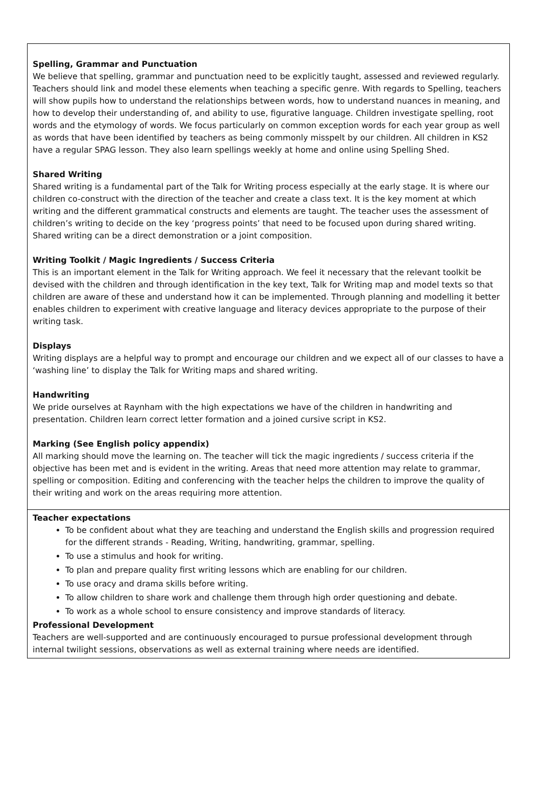Spelling, Grammar and Punctuation
We believe that spelling, grammar and punctuation need to be explicitly taught, assessed and reviewed regularly. Teachers should link and model these elements when teaching a specific genre. With regards to Spelling, teachers will show pupils how to understand the relationships between words, how to understand nuances in meaning, and how to develop their understanding of, and ability to use, figurative language. Children investigate spelling, root words and the etymology of words. We focus particularly on common exception words for each year group as well as words that have been identified by teachers as being commonly misspelt by our children. All children in KS2 have a regular SPAG lesson. They also learn spellings weekly at home and online using Spelling Shed.
Shared Writing
Shared writing is a fundamental part of the Talk for Writing process especially at the early stage. It is where our children co-construct with the direction of the teacher and create a class text. It is the key moment at which writing and the different grammatical constructs and elements are taught. The teacher uses the assessment of children’s writing to decide on the key ‘progress points’ that need to be focused upon during shared writing. Shared writing can be a direct demonstration or a joint composition.
Writing Toolkit / Magic Ingredients / Success Criteria
This is an important element in the Talk for Writing approach. We feel it necessary that the relevant toolkit be devised with the children and through identification in the key text, Talk for Writing map and model texts so that children are aware of these and understand how it can be implemented. Through planning and modelling it better enables children to experiment with creative language and literacy devices appropriate to the purpose of their writing task.
Displays
Writing displays are a helpful way to prompt and encourage our children and we expect all of our classes to have a ‘washing line’ to display the Talk for Writing maps and shared writing.
Handwriting
We pride ourselves at Raynham with the high expectations we have of the children in handwriting and presentation. Children learn correct letter formation and a joined cursive script in KS2.
Marking (See English policy appendix)
All marking should move the learning on. The teacher will tick the magic ingredients / success criteria if the objective has been met and is evident in the writing. Areas that need more attention may relate to grammar, spelling or composition. Editing and conferencing with the teacher helps the children to improve the quality of their writing and work on the areas requiring more attention.
Teacher expectations
To be confident about what they are teaching and understand the English skills and progression required for the different strands - Reading, Writing, handwriting, grammar, spelling.
To use a stimulus and hook for writing.
To plan and prepare quality first writing lessons which are enabling for our children.
To use oracy and drama skills before writing.
To allow children to share work and challenge them through high order questioning and debate.
To work as a whole school to ensure consistency and improve standards of literacy.
Professional Development
Teachers are well-supported and are continuously encouraged to pursue professional development through internal twilight sessions, observations as well as external training where needs are identified.